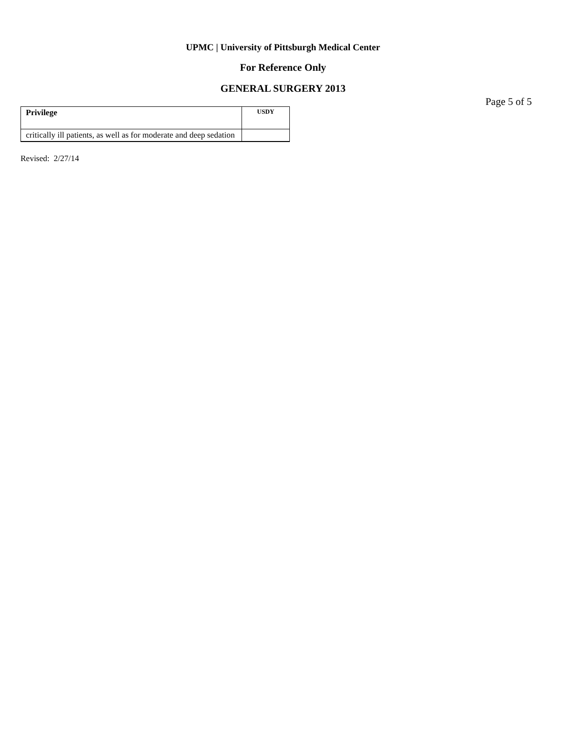UPMC | University of Pittsburgh Medical Center
For Reference Only
GENERAL SURGERY 2013
Page 5 of 5
| Privilege | USDY |
| critically ill patients, as well as for moderate and deep sedation | |
Revised: 2/27/14